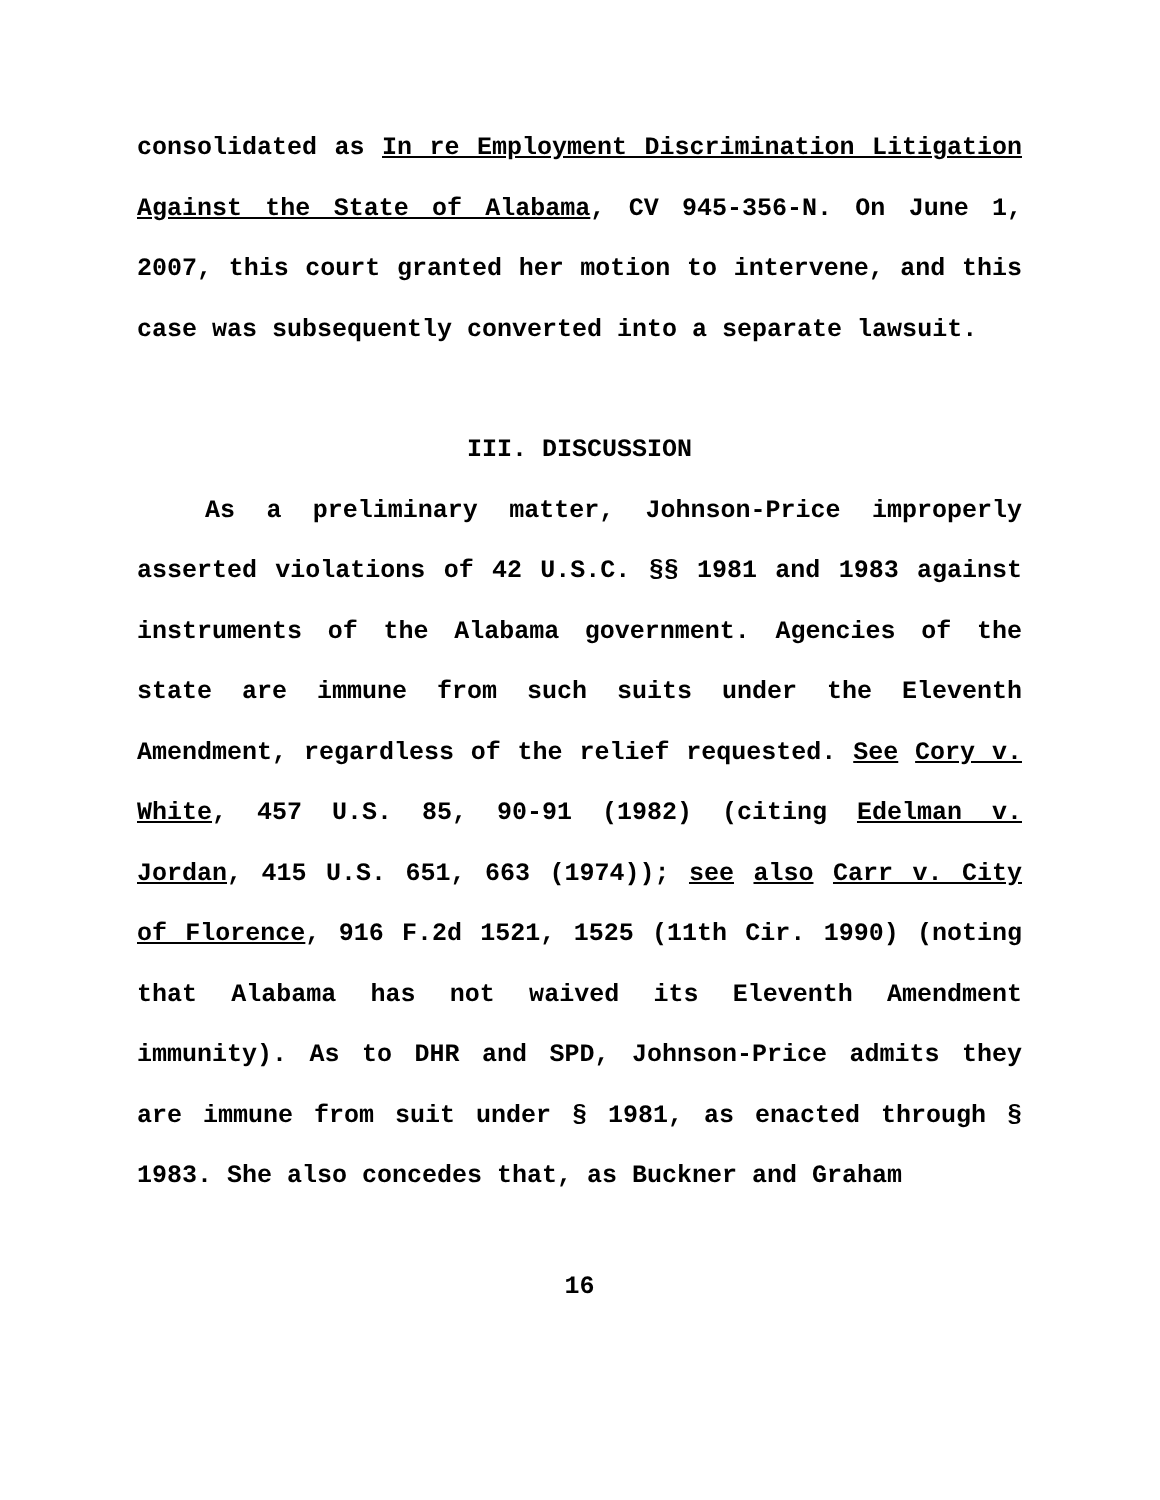consolidated as In re Employment Discrimination Litigation Against the State of Alabama, CV 945-356-N. On June 1, 2007, this court granted her motion to intervene, and this case was subsequently converted into a separate lawsuit.
III. DISCUSSION
As a preliminary matter, Johnson-Price improperly asserted violations of 42 U.S.C. §§ 1981 and 1983 against instruments of the Alabama government. Agencies of the state are immune from such suits under the Eleventh Amendment, regardless of the relief requested. See Cory v. White, 457 U.S. 85, 90-91 (1982) (citing Edelman v. Jordan, 415 U.S. 651, 663 (1974)); see also Carr v. City of Florence, 916 F.2d 1521, 1525 (11th Cir. 1990) (noting that Alabama has not waived its Eleventh Amendment immunity). As to DHR and SPD, Johnson-Price admits they are immune from suit under § 1981, as enacted through § 1983. She also concedes that, as Buckner and Graham
16